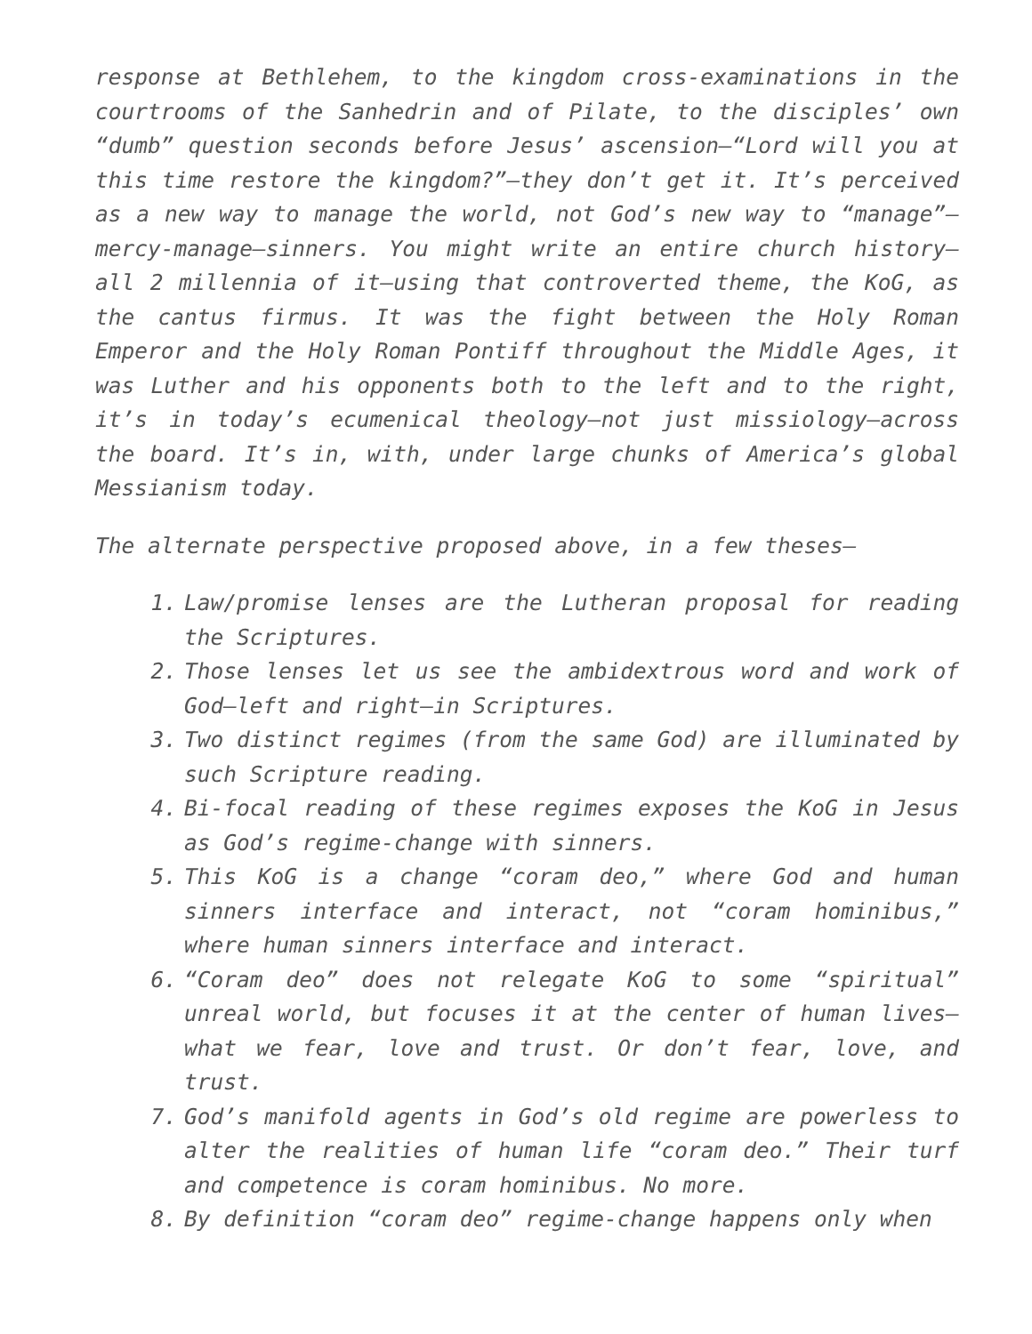response at Bethlehem, to the kingdom cross-examinations in the courtrooms of the Sanhedrin and of Pilate, to the disciples’ own “dumb” question seconds before Jesus’ ascension—“Lord will you at this time restore the kingdom?”—they don’t get it. It’s perceived as a new way to manage the world, not God’s new way to “manage”—mercy-manage—sinners. You might write an entire church history—all 2 millennia of it—using that controverted theme, the KoG, as the cantus firmus. It was the fight between the Holy Roman Emperor and the Holy Roman Pontiff throughout the Middle Ages, it was Luther and his opponents both to the left and to the right, it’s in today’s ecumenical theology—not just missiology—across the board. It’s in, with, under large chunks of America’s global Messianism today.
The alternate perspective proposed above, in a few theses—
1. Law/promise lenses are the Lutheran proposal for reading the Scriptures.
2. Those lenses let us see the ambidextrous word and work of God—left and right—in Scriptures.
3. Two distinct regimes (from the same God) are illuminated by such Scripture reading.
4. Bi-focal reading of these regimes exposes the KoG in Jesus as God’s regime-change with sinners.
5. This KoG is a change “coram deo,” where God and human sinners interface and interact, not “coram hominibus,” where human sinners interface and interact.
6. “Coram deo” does not relegate KoG to some “spiritual” unreal world, but focuses it at the center of human lives—what we fear, love and trust. Or don’t fear, love, and trust.
7. God’s manifold agents in God’s old regime are powerless to alter the realities of human life “coram deo.” Their turf and competence is coram hominibus. No more.
8. By definition “coram deo” regime-change happens only when